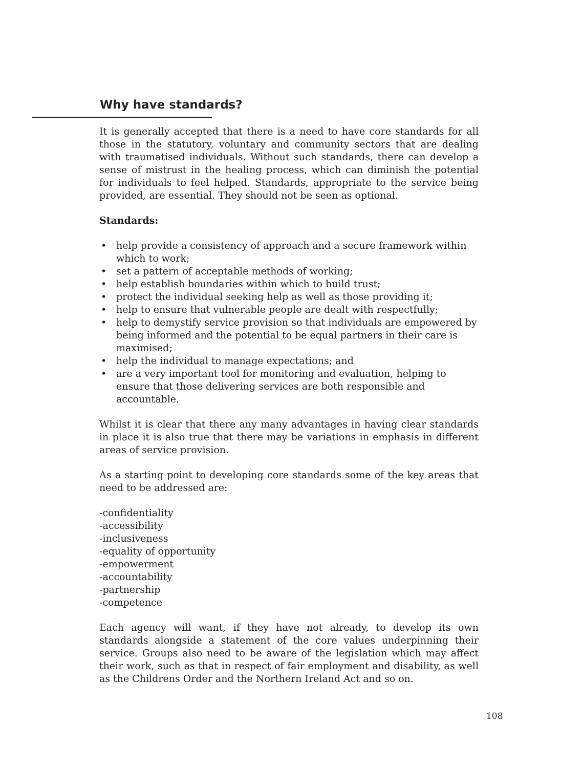Why have standards?
It is generally accepted that there is a need to have core standards for all those in the statutory, voluntary and community sectors that are dealing with traumatised individuals. Without such standards, there can develop a sense of mistrust in the healing process, which can diminish the potential for individuals to feel helped. Standards, appropriate to the service being provided, are essential. They should not be seen as optional.
Standards:
• help provide a consistency of approach and a secure framework within which to work;
• set a pattern of acceptable methods of working;
• help establish boundaries within which to build trust;
• protect the individual seeking help as well as those providing it;
• help to ensure that vulnerable people are dealt with respectfully;
• help to demystify service provision so that individuals are empowered by being informed and the potential to be equal partners in their care is maximised;
• help the individual to manage expectations; and
• are a very important tool for monitoring and evaluation, helping to ensure that those delivering services are both responsible and accountable.
Whilst it is clear that there any many advantages in having clear standards in place it is also true that there may be variations in emphasis in different areas of service provision.
As a starting point to developing core standards some of the key areas that need to be addressed are:
-confidentiality
-accessibility
-inclusiveness
-equality of opportunity
-empowerment
-accountability
-partnership
-competence
Each agency will want, if they have not already, to develop its own standards alongside a statement of the core values underpinning their service. Groups also need to be aware of the legislation which may affect their work, such as that in respect of fair employment and disability, as well as the Childrens Order and the Northern Ireland Act and so on.
108